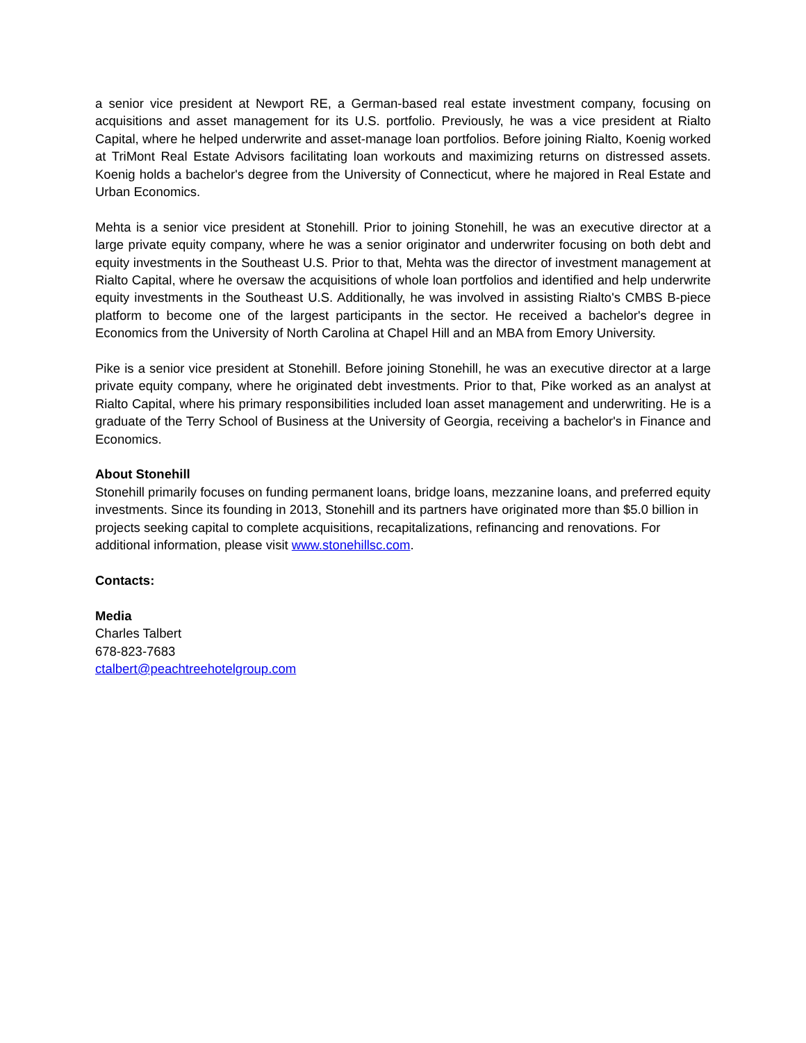a senior vice president at Newport RE, a German-based real estate investment company, focusing on acquisitions and asset management for its U.S. portfolio. Previously, he was a vice president at Rialto Capital, where he helped underwrite and asset-manage loan portfolios. Before joining Rialto, Koenig worked at TriMont Real Estate Advisors facilitating loan workouts and maximizing returns on distressed assets. Koenig holds a bachelor's degree from the University of Connecticut, where he majored in Real Estate and Urban Economics.
Mehta is a senior vice president at Stonehill. Prior to joining Stonehill, he was an executive director at a large private equity company, where he was a senior originator and underwriter focusing on both debt and equity investments in the Southeast U.S. Prior to that, Mehta was the director of investment management at Rialto Capital, where he oversaw the acquisitions of whole loan portfolios and identified and help underwrite equity investments in the Southeast U.S. Additionally, he was involved in assisting Rialto's CMBS B-piece platform to become one of the largest participants in the sector. He received a bachelor's degree in Economics from the University of North Carolina at Chapel Hill and an MBA from Emory University.
Pike is a senior vice president at Stonehill. Before joining Stonehill, he was an executive director at a large private equity company, where he originated debt investments. Prior to that, Pike worked as an analyst at Rialto Capital, where his primary responsibilities included loan asset management and underwriting. He is a graduate of the Terry School of Business at the University of Georgia, receiving a bachelor's in Finance and Economics.
About Stonehill
Stonehill primarily focuses on funding permanent loans, bridge loans, mezzanine loans, and preferred equity investments. Since its founding in 2013, Stonehill and its partners have originated more than $5.0 billion in projects seeking capital to complete acquisitions, recapitalizations, refinancing and renovations. For additional information, please visit www.stonehillsc.com.
Contacts:
Media
Charles Talbert
678-823-7683
ctalbert@peachtreehotelgroup.com